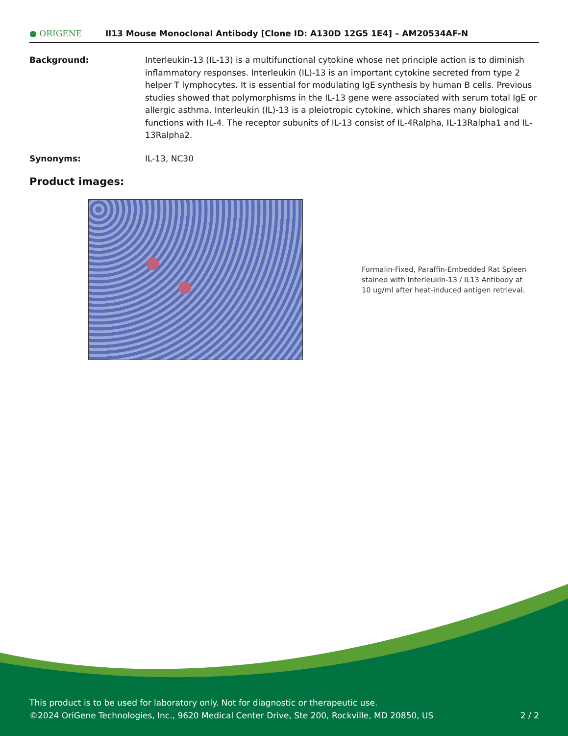● ORIGENE
Il13 Mouse Monoclonal Antibody [Clone ID: A130D 12G5 1E4] – AM20534AF-N
Background: Interleukin-13 (IL-13) is a multifunctional cytokine whose net principle action is to diminish inflammatory responses. Interleukin (IL)-13 is an important cytokine secreted from type 2 helper T lymphocytes. It is essential for modulating IgE synthesis by human B cells. Previous studies showed that polymorphisms in the IL-13 gene were associated with serum total IgE or allergic asthma. Interleukin (IL)-13 is a pleiotropic cytokine, which shares many biological functions with IL-4. The receptor subunits of IL-13 consist of IL-4Ralpha, IL-13Ralpha1 and IL-13Ralpha2.
Synonyms: IL-13, NC30
Product images:
Formalin-Fixed, Paraffin-Embedded Rat Spleen stained with Interleukin-13 / IL13 Antibody at 10 ug/ml after heat-induced antigen retrieval.
This product is to be used for laboratory only. Not for diagnostic or therapeutic use.
©2024 OriGene Technologies, Inc., 9620 Medical Center Drive, Ste 200, Rockville, MD 20850, US 2 / 2